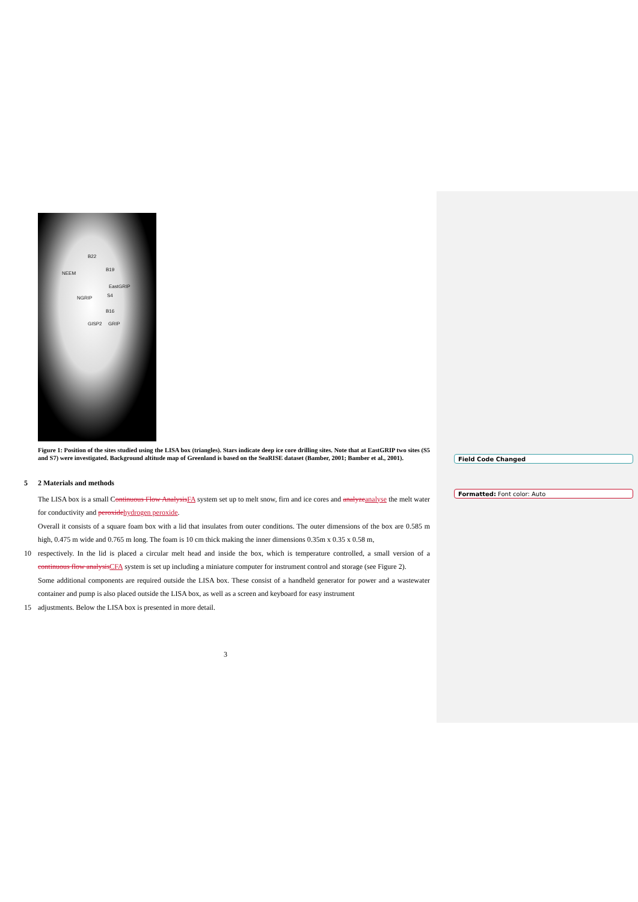Field Code Changed
Formatted: Font color: Auto
B22
B19
NEEM
EastGRIP
NGRIP S4
B16
GISP2 GRIP
Figure 1: Position of the sites studied using the LISA box (triangles). Stars indicate deep ice core drilling sites. Note that at EastGRIP two sites (S5 and S7) were investigated. Background altitude map of Greenland is based on the SeaRISE dataset (Bamber, 2001; Bamber et al., 2001).
5 2 Materials and methods
The LISA box is a small Continuous Flow AnalysisFA system set up to melt snow, firn and ice cores and analyzeanalyse the melt water for conductivity and peroxidehydrogen peroxide.
Overall it consists of a square foam box with a lid that insulates from outer conditions. The outer dimensions of the box are 0.585 m high, 0.475 m wide and 0.765 m long. The foam is 10 cm thick making the inner dimensions 0.35m x 0.35 x 0.58 m,
10 respectively. In the lid is placed a circular melt head and inside the box, which is temperature controlled, a small version of a continuous flow analysisCFA system is set up including a miniature computer for instrument control and storage (see Figure 2).
Some additional components are required outside the LISA box. These consist of a handheld generator for power and a wastewater container and pump is also placed outside the LISA box, as well as a screen and keyboard for easy instrument
15 adjustments. Below the LISA box is presented in more detail.
3